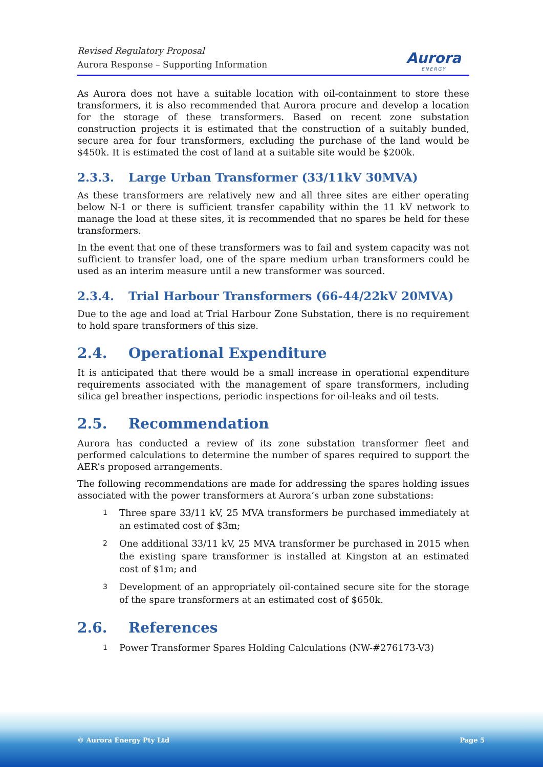Revised Regulatory Proposal
Aurora Response – Supporting Information
Aurora
ENERGY
As Aurora does not have a suitable location with oil-containment to store these transformers, it is also recommended that Aurora procure and develop a location for the storage of these transformers. Based on recent zone substation construction projects it is estimated that the construction of a suitably bunded, secure area for four transformers, excluding the purchase of the land would be $450k. It is estimated the cost of land at a suitable site would be $200k.
2.3.3. Large Urban Transformer (33/11kV 30MVA)
As these transformers are relatively new and all three sites are either operating below N-1 or there is sufficient transfer capability within the 11 kV network to manage the load at these sites, it is recommended that no spares be held for these transformers.
In the event that one of these transformers was to fail and system capacity was not sufficient to transfer load, one of the spare medium urban transformers could be used as an interim measure until a new transformer was sourced.
2.3.4. Trial Harbour Transformers (66-44/22kV 20MVA)
Due to the age and load at Trial Harbour Zone Substation, there is no requirement to hold spare transformers of this size.
2.4. Operational Expenditure
It is anticipated that there would be a small increase in operational expenditure requirements associated with the management of spare transformers, including silica gel breather inspections, periodic inspections for oil-leaks and oil tests.
2.5. Recommendation
Aurora has conducted a review of its zone substation transformer fleet and performed calculations to determine the number of spares required to support the AER’s proposed arrangements.
The following recommendations are made for addressing the spares holding issues associated with the power transformers at Aurora’s urban zone substations:
1 Three spare 33/11 kV, 25 MVA transformers be purchased immediately at an estimated cost of $3m;
2 One additional 33/11 kV, 25 MVA transformer be purchased in 2015 when the existing spare transformer is installed at Kingston at an estimated cost of $1m; and
3 Development of an appropriately oil-contained secure site for the storage of the spare transformers at an estimated cost of $650k.
2.6. References
1 Power Transformer Spares Holding Calculations (NW-#276173-V3)
© Aurora Energy Pty Ltd Page 5